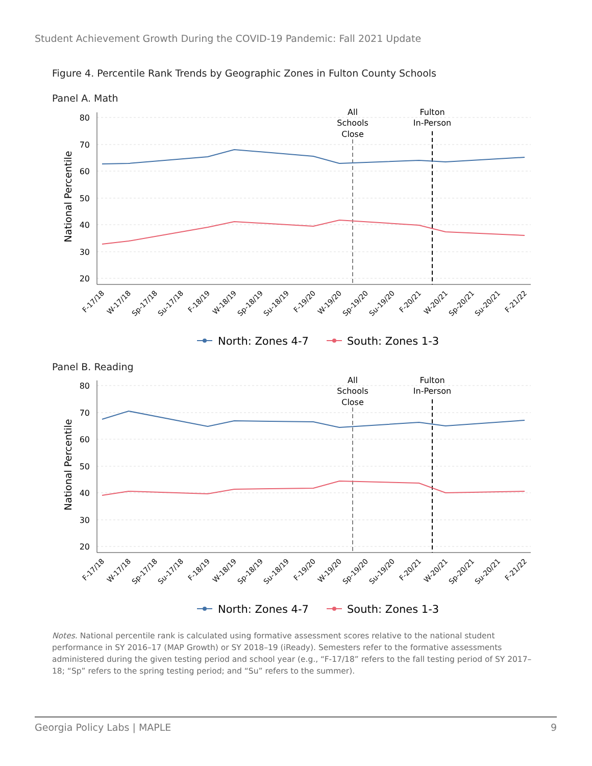Student Achievement Growth During the COVID-19 Pandemic: Fall 2021 Update
Figure 4. Percentile Rank Trends by Geographic Zones in Fulton County Schools
Panel A. Math
80
70
60
50
40
30
20
National Percentile
All
Schools
Close
Fulton
In-Person
F-17/18
W-17/18
Sp-17/18
Su-17/18
F-18/19
W-18/19
Sp-18/19
Su-18/19
F-19/20
W-19/20
Sp-19/20
Su-19/20
F-20/21
W-20/21
Sp-20/21
Su-20/21
F-21/22
North: Zones 4-7
South: Zones 1-3
Panel B. Reading
80
70
60
50
40
30
20
National Percentile
All
Schools
Close
Fulton
In-Person
F-17/18
W-17/18
Sp-17/18
Su-17/18
F-18/19
W-18/19
Sp-18/19
Su-18/19
F-19/20
W-19/20
Sp-19/20
Su-19/20
F-20/21
W-20/21
Sp-20/21
Su-20/21
F-21/22
North: Zones 4-7
South: Zones 1-3
Notes. National percentile rank is calculated using formative assessment scores relative to the national student performance in SY 2016–17 (MAP Growth) or SY 2018–19 (iReady). Semesters refer to the formative assessments administered during the given testing period and school year (e.g., “F-17/18” refers to the fall testing period of SY 2017–18; “Sp” refers to the spring testing period; and “Su” refers to the summer).
Georgia Policy Labs | MAPLE 9